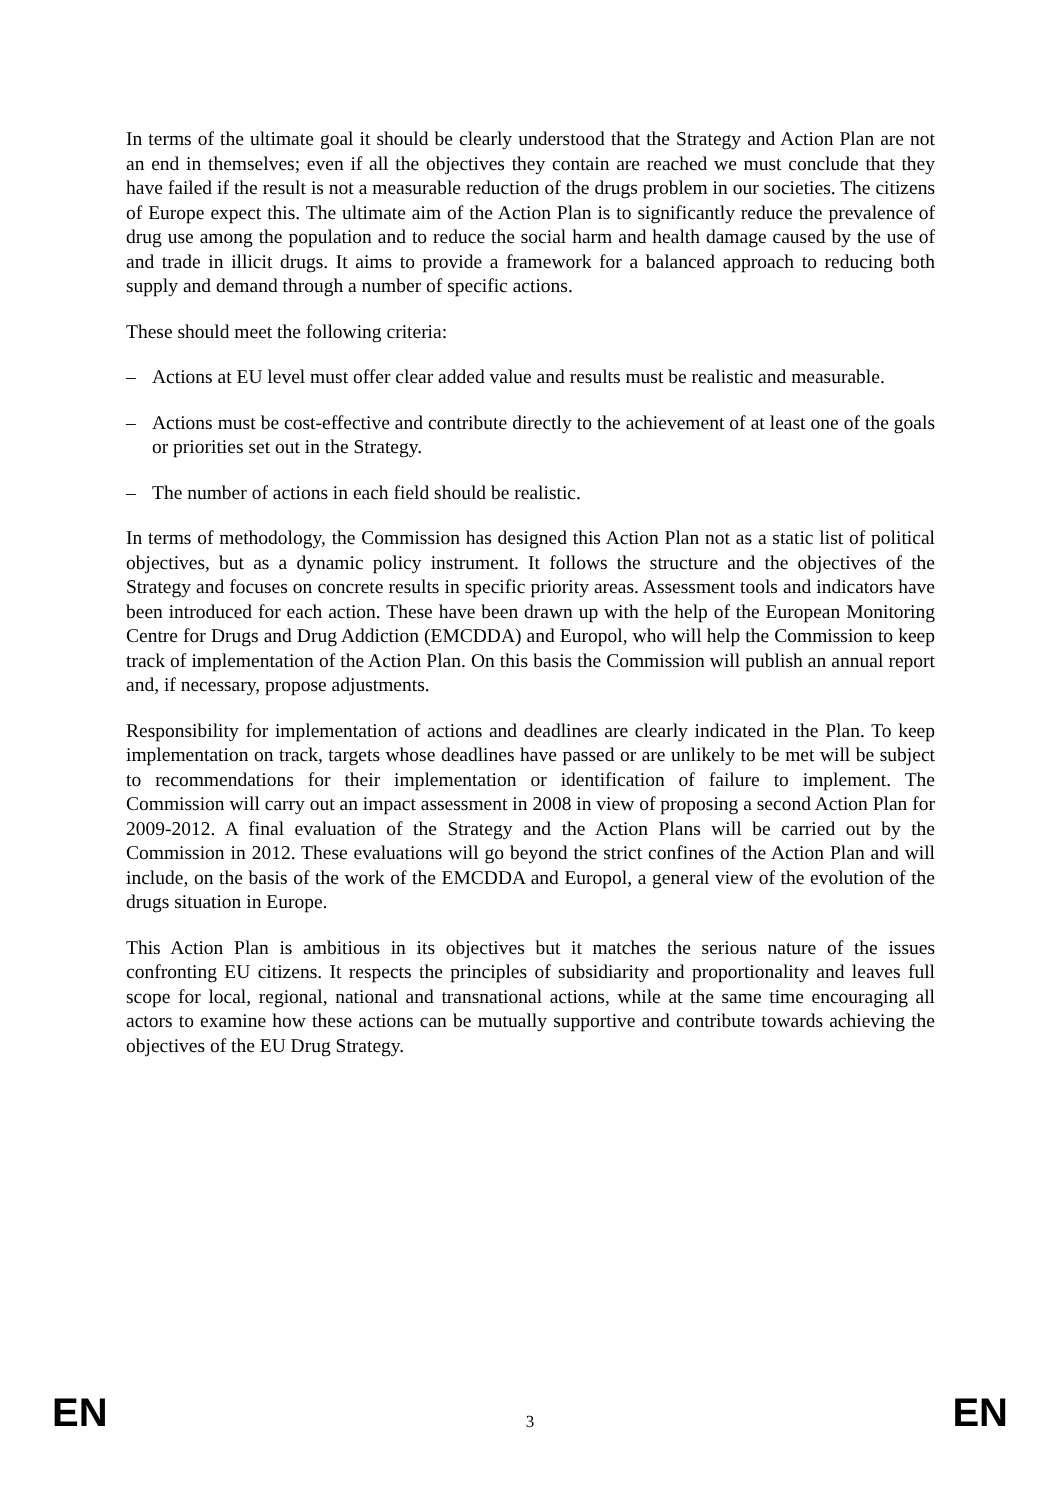In terms of the ultimate goal it should be clearly understood that the Strategy and Action Plan are not an end in themselves; even if all the objectives they contain are reached we must conclude that they have failed if the result is not a measurable reduction of the drugs problem in our societies. The citizens of Europe expect this. The ultimate aim of the Action Plan is to significantly reduce the prevalence of drug use among the population and to reduce the social harm and health damage caused by the use of and trade in illicit drugs. It aims to provide a framework for a balanced approach to reducing both supply and demand through a number of specific actions.
These should meet the following criteria:
– Actions at EU level must offer clear added value and results must be realistic and measurable.
– Actions must be cost-effective and contribute directly to the achievement of at least one of the goals or priorities set out in the Strategy.
– The number of actions in each field should be realistic.
In terms of methodology, the Commission has designed this Action Plan not as a static list of political objectives, but as a dynamic policy instrument. It follows the structure and the objectives of the Strategy and focuses on concrete results in specific priority areas. Assessment tools and indicators have been introduced for each action. These have been drawn up with the help of the European Monitoring Centre for Drugs and Drug Addiction (EMCDDA) and Europol, who will help the Commission to keep track of implementation of the Action Plan. On this basis the Commission will publish an annual report and, if necessary, propose adjustments.
Responsibility for implementation of actions and deadlines are clearly indicated in the Plan. To keep implementation on track, targets whose deadlines have passed or are unlikely to be met will be subject to recommendations for their implementation or identification of failure to implement. The Commission will carry out an impact assessment in 2008 in view of proposing a second Action Plan for 2009-2012. A final evaluation of the Strategy and the Action Plans will be carried out by the Commission in 2012. These evaluations will go beyond the strict confines of the Action Plan and will include, on the basis of the work of the EMCDDA and Europol, a general view of the evolution of the drugs situation in Europe.
This Action Plan is ambitious in its objectives but it matches the serious nature of the issues confronting EU citizens. It respects the principles of subsidiarity and proportionality and leaves full scope for local, regional, national and transnational actions, while at the same time encouraging all actors to examine how these actions can be mutually supportive and contribute towards achieving the objectives of the EU Drug Strategy.
EN 3 EN